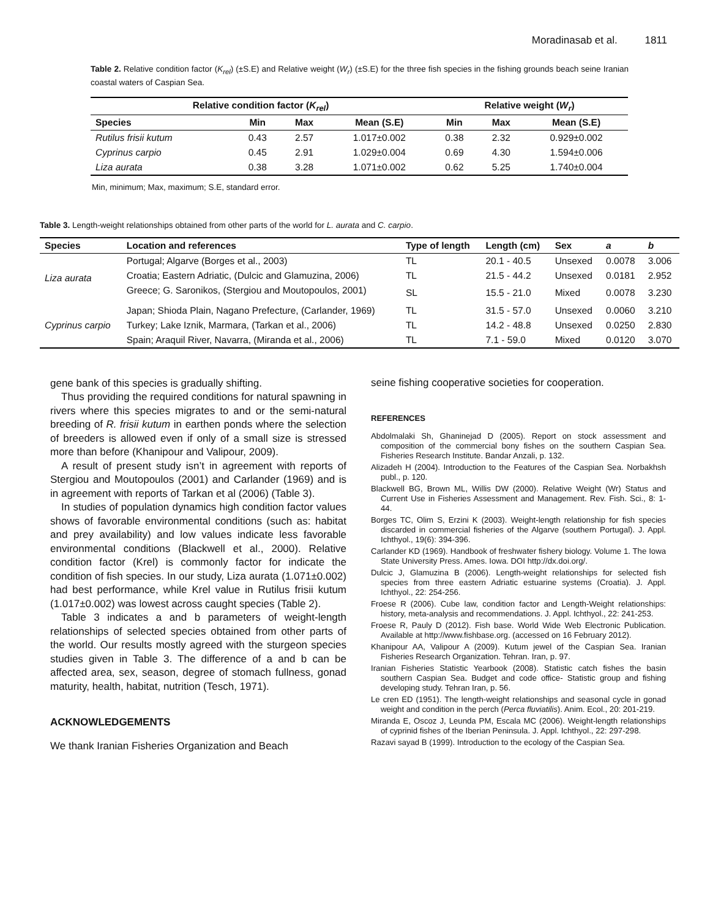Moradinasab et al. 1811
Table 2. Relative condition factor (K<sub>rel</sub>) (±S.E) and Relative weight (W<sub>r</sub>) (±S.E) for the three fish species in the fishing grounds beach seine Iranian coastal waters of Caspian Sea.
| Relative condition factor ( K<sub>rel</sub> ) | | | | Relative weight ( W<sub>r</sub> ) | | |
| --- | --- | --- | --- | --- | --- | --- |
| Species | Min | Max | Mean (S.E) | Min | Max | Mean (S.E) |
| Rutilus frisii kutum | 0.43 | 2.57 | 1.017±0.002 | 0.38 | 2.32 | 0.929±0.002 |
| Cyprinus carpio | 0.45 | 2.91 | 1.029±0.004 | 0.69 | 4.30 | 1.594±0.006 |
| Liza aurata | 0.38 | 3.28 | 1.071±0.002 | 0.62 | 5.25 | 1.740±0.004 |
Min, minimum; Max, maximum; S.E, standard error.
Table 3. Length-weight relationships obtained from other parts of the world for L. aurata and C. carpio.
| Species | Location and references | Type of length | Length (cm) | Sex | a | b |
| --- | --- | --- | --- | --- | --- | --- |
| Liza aurata | Portugal; Algarve (Borges et al., 2003) | TL | 20.1 - 40.5 | Unsexed | 0.0078 | 3.006 |
| | Croatia; Eastern Adriatic, (Dulcic and Glamuzina, 2006) | TL | 21.5 - 44.2 | Unsexed | 0.0181 | 2.952 |
| | Greece; G. Saronikos, (Stergiou and Moutopoulos, 2001) | SL | 15.5 - 21.0 | Mixed | 0.0078 | 3.230 |
| Cyprinus carpio | Japan; Shioda Plain, Nagano Prefecture, (Carlander, 1969) | TL | 31.5 - 57.0 | Unsexed | 0.0060 | 3.210 |
| | Turkey; Lake Iznik, Marmara, (Tarkan et al., 2006) | TL | 14.2 - 48.8 | Unsexed | 0.0250 | 2.830 |
| | Spain; Araquil River, Navarra, (Miranda et al., 2006) | TL | 7.1 - 59.0 | Mixed | 0.0120 | 3.070 |
gene bank of this species is gradually shifting.
Thus providing the required conditions for natural spawning in rivers where this species migrates to and or the semi-natural breeding of R. frisii kutum in earthen ponds where the selection of breeders is allowed even if only of a small size is stressed more than before (Khanipour and Valipour, 2009).
A result of present study isn’t in agreement with reports of Stergiou and Moutopoulos (2001) and Carlander (1969) and is in agreement with reports of Tarkan et al (2006) (Table 3).
In studies of population dynamics high condition factor values shows of favorable environmental conditions (such as: habitat and prey availability) and low values indicate less favorable environmental conditions (Blackwell et al., 2000). Relative condition factor (Krel) is commonly factor for indicate the condition of fish species. In our study, Liza aurata (1.071±0.002) had best performance, while Krel value in Rutilus frisii kutum (1.017±0.002) was lowest across caught species (Table 2).
Table 3 indicates a and b parameters of weight-length relationships of selected species obtained from other parts of the world. Our results mostly agreed with the sturgeon species studies given in Table 3. The difference of a and b can be affected area, sex, season, degree of stomach fullness, gonad maturity, health, habitat, nutrition (Tesch, 1971).
ACKNOWLEDGEMENTS
We thank Iranian Fisheries Organization and Beach
seine fishing cooperative societies for cooperation.
REFERENCES
Abdolmalaki Sh, Ghaninejad D (2005). Report on stock assessment and composition of the commercial bony fishes on the southern Caspian Sea. Fisheries Research Institute. Bandar Anzali, p. 132.
Alizadeh H (2004). Introduction to the Features of the Caspian Sea. Norbakhsh publ., p. 120.
Blackwell BG, Brown ML, Willis DW (2000). Relative Weight (Wr) Status and Current Use in Fisheries Assessment and Management. Rev. Fish. Sci., 8: 1-44.
Borges TC, Olim S, Erzini K (2003). Weight-length relationship for fish species discarded in commercial fisheries of the Algarve (southern Portugal). J. Appl. Ichthyol., 19(6): 394-396.
Carlander KD (1969). Handbook of freshwater fishery biology. Volume 1. The Iowa State University Press. Ames. Iowa. DOI http://dx.doi.org/.
Dulcic J, Glamuzina B (2006). Length-weight relationships for selected fish species from three eastern Adriatic estuarine systems (Croatia). J. Appl. Ichthyol., 22: 254-256.
Froese R (2006). Cube law, condition factor and Length-Weight relationships: history, meta-analysis and recommendations. J. Appl. Ichthyol., 22: 241-253.
Froese R, Pauly D (2012). Fish base. World Wide Web Electronic Publication. Available at http://www.fishbase.org. (accessed on 16 February 2012).
Khanipour AA, Valipour A (2009). Kutum jewel of the Caspian Sea. Iranian Fisheries Research Organization. Tehran. Iran, p. 97.
Iranian Fisheries Statistic Yearbook (2008). Statistic catch fishes the basin southern Caspian Sea. Budget and code office- Statistic group and fishing developing study. Tehran Iran, p. 56.
Le cren ED (1951). The length-weight relationships and seasonal cycle in gonad weight and condition in the perch (Perca fluviatilis). Anim. Ecol., 20: 201-219.
Miranda E, Oscoz J, Leunda PM, Escala MC (2006). Weight-length relationships of cyprinid fishes of the Iberian Peninsula. J. Appl. Ichthyol., 22: 297-298.
Razavi sayad B (1999). Introduction to the ecology of the Caspian Sea.